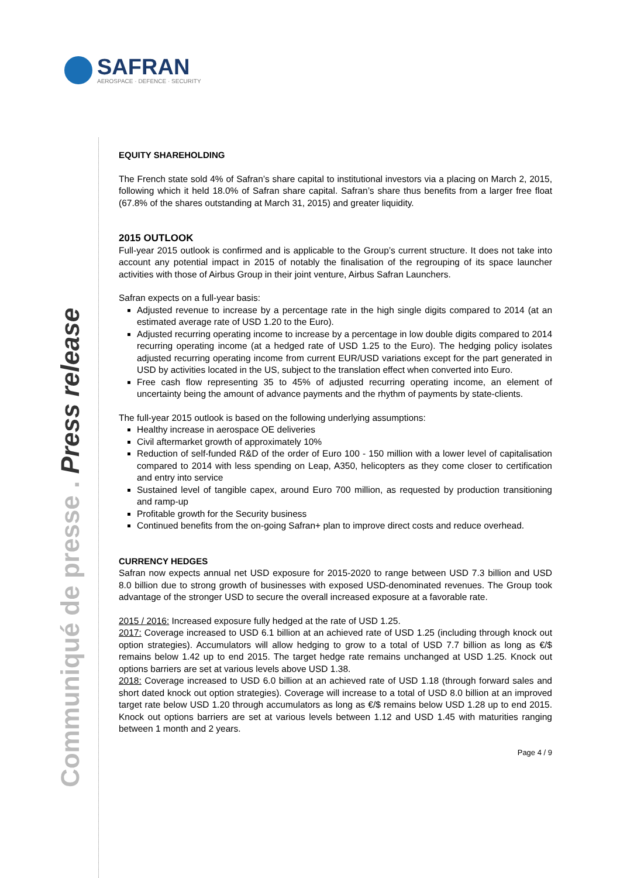SAFRAN
AEROSPACE · DEFENCE · SECURITY
Communiqué de presse . Press release
EQUITY SHAREHOLDING
The French state sold 4% of Safran’s share capital to institutional investors via a placing on March 2, 2015, following which it held 18.0% of Safran share capital. Safran’s share thus benefits from a larger free float (67.8% of the shares outstanding at March 31, 2015) and greater liquidity.
2015 OUTLOOK
Full-year 2015 outlook is confirmed and is applicable to the Group’s current structure. It does not take into account any potential impact in 2015 of notably the finalisation of the regrouping of its space launcher activities with those of Airbus Group in their joint venture, Airbus Safran Launchers.
Safran expects on a full-year basis:
Adjusted revenue to increase by a percentage rate in the high single digits compared to 2014 (at an estimated average rate of USD 1.20 to the Euro).
Adjusted recurring operating income to increase by a percentage in low double digits compared to 2014 recurring operating income (at a hedged rate of USD 1.25 to the Euro). The hedging policy isolates adjusted recurring operating income from current EUR/USD variations except for the part generated in USD by activities located in the US, subject to the translation effect when converted into Euro.
Free cash flow representing 35 to 45% of adjusted recurring operating income, an element of uncertainty being the amount of advance payments and the rhythm of payments by state-clients.
The full-year 2015 outlook is based on the following underlying assumptions:
Healthy increase in aerospace OE deliveries
Civil aftermarket growth of approximately 10%
Reduction of self-funded R&D of the order of Euro 100 - 150 million with a lower level of capitalisation compared to 2014 with less spending on Leap, A350, helicopters as they come closer to certification and entry into service
Sustained level of tangible capex, around Euro 700 million, as requested by production transitioning and ramp-up
Profitable growth for the Security business
Continued benefits from the on-going Safran+ plan to improve direct costs and reduce overhead.
CURRENCY HEDGES
Safran now expects annual net USD exposure for 2015-2020 to range between USD 7.3 billion and USD 8.0 billion due to strong growth of businesses with exposed USD-denominated revenues. The Group took advantage of the stronger USD to secure the overall increased exposure at a favorable rate.
2015 / 2016: Increased exposure fully hedged at the rate of USD 1.25.
2017: Coverage increased to USD 6.1 billion at an achieved rate of USD 1.25 (including through knock out option strategies). Accumulators will allow hedging to grow to a total of USD 7.7 billion as long as €/$ remains below 1.42 up to end 2015. The target hedge rate remains unchanged at USD 1.25. Knock out options barriers are set at various levels above USD 1.38.
2018: Coverage increased to USD 6.0 billion at an achieved rate of USD 1.18 (through forward sales and short dated knock out option strategies). Coverage will increase to a total of USD 8.0 billion at an improved target rate below USD 1.20 through accumulators as long as €/$ remains below USD 1.28 up to end 2015. Knock out options barriers are set at various levels between 1.12 and USD 1.45 with maturities ranging between 1 month and 2 years.
Page 4 / 9